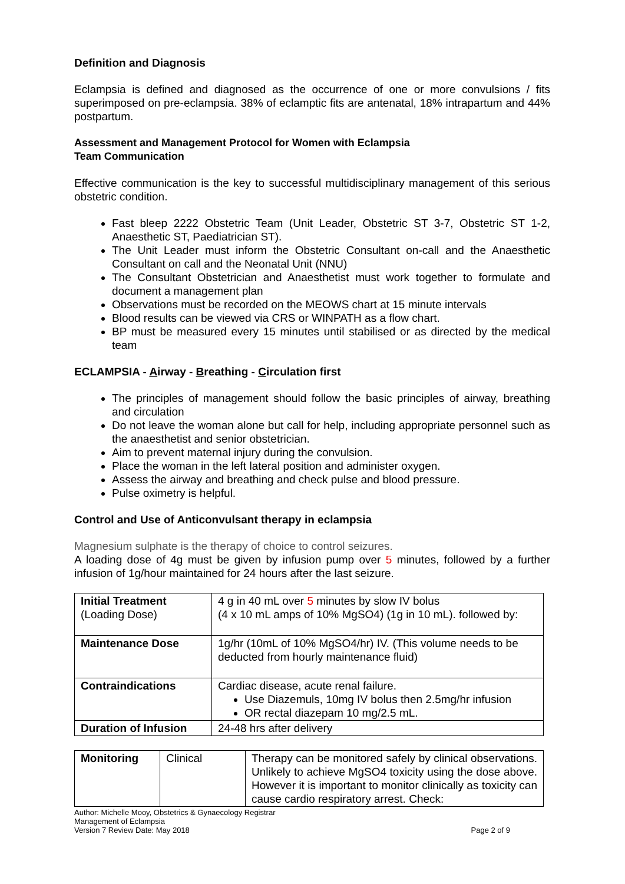Definition and Diagnosis
Eclampsia is defined and diagnosed as the occurrence of one or more convulsions / fits superimposed on pre-eclampsia. 38% of eclamptic fits are antenatal, 18% intrapartum and 44% postpartum.
Assessment and Management Protocol for Women with Eclampsia
Team Communication
Effective communication is the key to successful multidisciplinary management of this serious obstetric condition.
Fast bleep 2222 Obstetric Team (Unit Leader, Obstetric ST 3-7, Obstetric ST 1-2, Anaesthetic ST, Paediatrician ST).
The Unit Leader must inform the Obstetric Consultant on-call and the Anaesthetic Consultant on call and the Neonatal Unit (NNU)
The Consultant Obstetrician and Anaesthetist must work together to formulate and document a management plan
Observations must be recorded on the MEOWS chart at 15 minute intervals
Blood results can be viewed via CRS or WINPATH as a flow chart.
BP must be measured every 15 minutes until stabilised or as directed by the medical team
ECLAMPSIA - Airway - Breathing - Circulation first
The principles of management should follow the basic principles of airway, breathing and circulation
Do not leave the woman alone but call for help, including appropriate personnel such as the anaesthetist and senior obstetrician.
Aim to prevent maternal injury during the convulsion.
Place the woman in the left lateral position and administer oxygen.
Assess the airway and breathing and check pulse and blood pressure.
Pulse oximetry is helpful.
Control and Use of Anticonvulsant therapy in eclampsia
Magnesium sulphate is the therapy of choice to control seizures.
A loading dose of 4g must be given by infusion pump over 5 minutes, followed by a further infusion of 1g/hour maintained for 24 hours after the last seizure.
| Initial Treatment (Loading Dose) | 4 g in 40 mL over 5 minutes by slow IV bolus (4 x 10 mL amps of 10% MgSO4) (1g in 10 mL). followed by: |
| Maintenance Dose | 1g/hr (10mL of 10% MgSO4/hr) IV. (This volume needs to be deducted from hourly maintenance fluid) |
| Contraindications | Cardiac disease, acute renal failure. Use Diazemuls, 10mg IV bolus then 2.5mg/hr infusion OR rectal diazepam 10 mg/2.5 mL. |
| Duration of Infusion | 24-48 hrs after delivery |
| Monitoring | Clinical | Therapy can be monitored safely by clinical observations. Unlikely to achieve MgSO4 toxicity using the dose above. However it is important to monitor clinically as toxicity can cause cardio respiratory arrest. Check: |
Author: Michelle Mooy, Obstetrics & Gynaecology Registrar
Management of Eclampsia
Version 7 Review Date: May 2018 Page 2 of 9